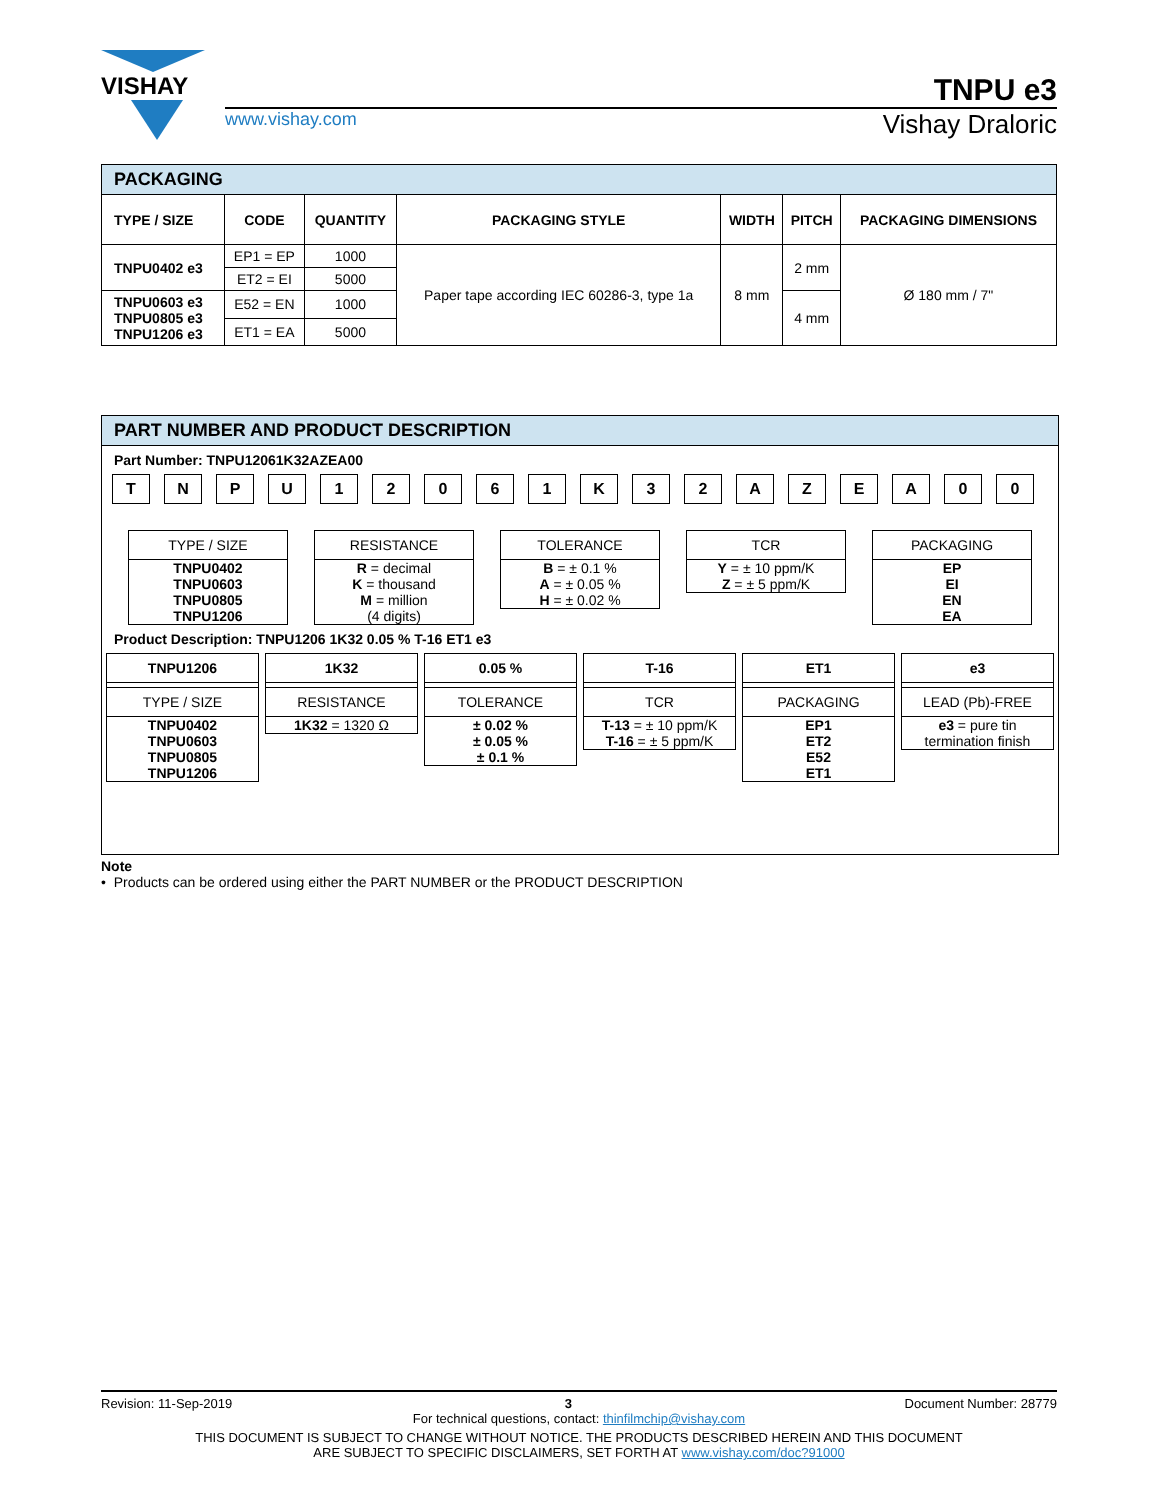VISHAY
TNPU e3
www.vishay.com Vishay Draloric
| PACKAGING | | | | | | |
| TYPE / SIZE | CODE | QUANTITY | PACKAGING STYLE | WIDTH | PITCH | PACKAGING DIMENSIONS |
| TNPU0402 e3 | EP1 = EP | 1000 | Paper tape according IEC 60286-3, type 1a | 8 mm | 2 mm | Ø 180 mm / 7" |
| | ET2 = EI | 5000 | | | | |
| TNPU0603 e3 TNPU0805 e3 TNPU1206 e3 | E52 = EN | 1000 | | | 4 mm | |
| | ET1 = EA | 5000 | | | | |
PART NUMBER AND PRODUCT DESCRIPTION
Part Number: TNPU12061K32AZEA00
TNPU 12061 K 32 AZEA 00
TYPE / SIZE
TNPU0402
TNPU0603
TNPU0805
TNPU1206
RESISTANCE
R = decimal
K = thousand
M = million
(4 digits)
TOLERANCE
B = ± 0.1 %
A = ± 0.05 %
H = ± 0.02 %
TCR
Y = ± 10 ppm/K
Z = ± 5 ppm/K
PACKAGING
EP
EI
EN
EA
Product Description: TNPU1206 1K32 0.05 % T-16 ET1 e3
TNPU1206
TYPE / SIZE
TNPU0402
TNPU0603
TNPU0805
TNPU1206
1K32
RESISTANCE
1K32 = 1320 Ω
0.05 %
TOLERANCE
± 0.02 %
± 0.05 %
± 0.1 %
T-16
TCR
T-13 = ± 10 ppm/K
T-16 = ± 5 ppm/K
ET1
PACKAGING
EP1
ET2
E52
ET1
e3
LEAD (Pb)-FREE
e3 = pure tin termination finish
Note
• Products can be ordered using either the PART NUMBER or the PRODUCT DESCRIPTION
Revision: 11-Sep-2019 3 Document Number: 28779
For technical questions, contact: thinfilmchip@vishay.com
THIS DOCUMENT IS SUBJECT TO CHANGE WITHOUT NOTICE. THE PRODUCTS DESCRIBED HEREIN AND THIS DOCUMENT
ARE SUBJECT TO SPECIFIC DISCLAIMERS, SET FORTH AT www.vishay.com/doc?91000